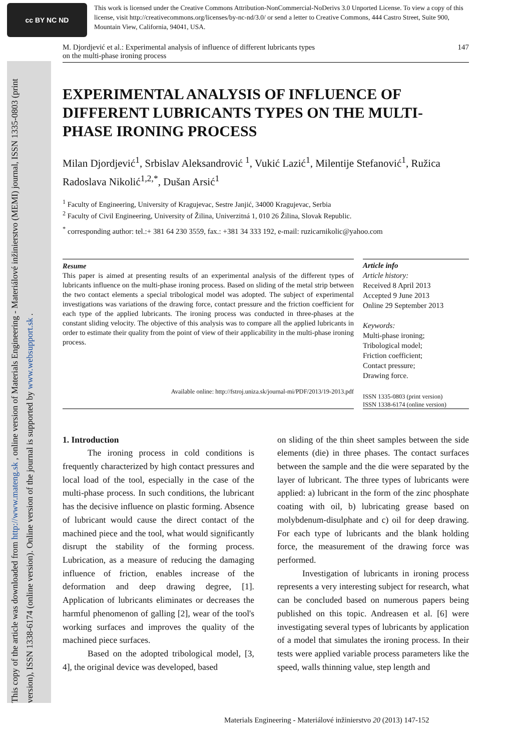cc BY NC ND
This work is licensed under the Creative Commons Attribution-NonCommercial-NoDerivs 3.0 Unported License. To view a copy of this license, visit http://creativecommons.org/licenses/by-nc-nd/3.0/ or send a letter to Creative Commons, 444 Castro Street, Suite 900, Mountain View, California, 94041, USA.
This copy of the article was downloaded from http://www.mateng.sk , online version of Materials Engineering - Materiálové inžinierstvo (MEMI) journal, ISSN 1335-0803 (print version), ISSN 1338-6174 (online version). Online version of the journal is supported by www.websupport.sk .
M. Djordjević et al.: Experimental analysis of influence of different lubricants types
on the multi-phase ironing process 147
EXPERIMENTAL ANALYSIS OF INFLUENCE OF DIFFERENT LUBRICANTS TYPES ON THE MULTI-PHASE IRONING PROCESS
Milan Djordjević<sup>1</sup>, Srbislav Aleksandrović <sup>1</sup>, Vukić Lazić<sup>1</sup>, Milentije Stefanović<sup>1</sup>, Ružica Radoslava Nikolić<sup>1,2,*</sup>, Dušan Arsić<sup>1</sup>
<sup>1</sup> Faculty of Engineering, University of Kragujevac, Sestre Janjić, 34000 Kragujevac, Serbia
<sup>2</sup> Faculty of Civil Engineering, University of Žilina, Univerzitná 1, 010 26 Žilina, Slovak Republic.
<sup>*</sup> corresponding author: tel.:+ 381 64 230 3559, fax.: +381 34 333 192, e-mail: ruzicarnikolic@yahoo.com
Resume
This paper is aimed at presenting results of an experimental analysis of the different types of lubricants influence on the multi-phase ironing process. Based on sliding of the metal strip between the two contact elements a special tribological model was adopted. The subject of experimental investigations was variations of the drawing force, contact pressure and the friction coefficient for each type of the applied lubricants. The ironing process was conducted in three-phases at the constant sliding velocity. The objective of this analysis was to compare all the applied lubricants in order to estimate their quality from the point of view of their applicability in the multi-phase ironing process.
Available online: http://fstroj.uniza.sk/journal-mi/PDF/2013/19-2013.pdf
Article info
Article history:
Received 8 April 2013
Accepted 9 June 2013
Online 29 September 2013
Keywords:
Multi-phase ironing;
Tribological model;
Friction coefficient;
Contact pressure;
Drawing force.
ISSN 1335-0803 (print version)
ISSN 1338-6174 (online version)
1. Introduction
The ironing process in cold conditions is frequently characterized by high contact pressures and local load of the tool, especially in the case of the multi-phase process. In such conditions, the lubricant has the decisive influence on plastic forming. Absence of lubricant would cause the direct contact of the machined piece and the tool, what would significantly disrupt the stability of the forming process. Lubrication, as a measure of reducing the damaging influence of friction, enables increase of the deformation and deep drawing degree, [1]. Application of lubricants eliminates or decreases the harmful phenomenon of galling [2], wear of the tool's working surfaces and improves the quality of the machined piece surfaces.
Based on the adopted tribological model, [3, 4], the original device was developed, based
on sliding of the thin sheet samples between the side elements (die) in three phases. The contact surfaces between the sample and the die were separated by the layer of lubricant. The three types of lubricants were applied: a) lubricant in the form of the zinc phosphate coating with oil, b) lubricating grease based on molybdenum-disulphate and c) oil for deep drawing. For each type of lubricants and the blank holding force, the measurement of the drawing force was performed.
Investigation of lubricants in ironing process represents a very interesting subject for research, what can be concluded based on numerous papers being published on this topic. Andreasen et al. [6] were investigating several types of lubricants by application of a model that simulates the ironing process. In their tests were applied variable process parameters like the speed, walls thinning value, step length and
Materials Engineering - Materiálové inžinierstvo 20 (2013) 147-152